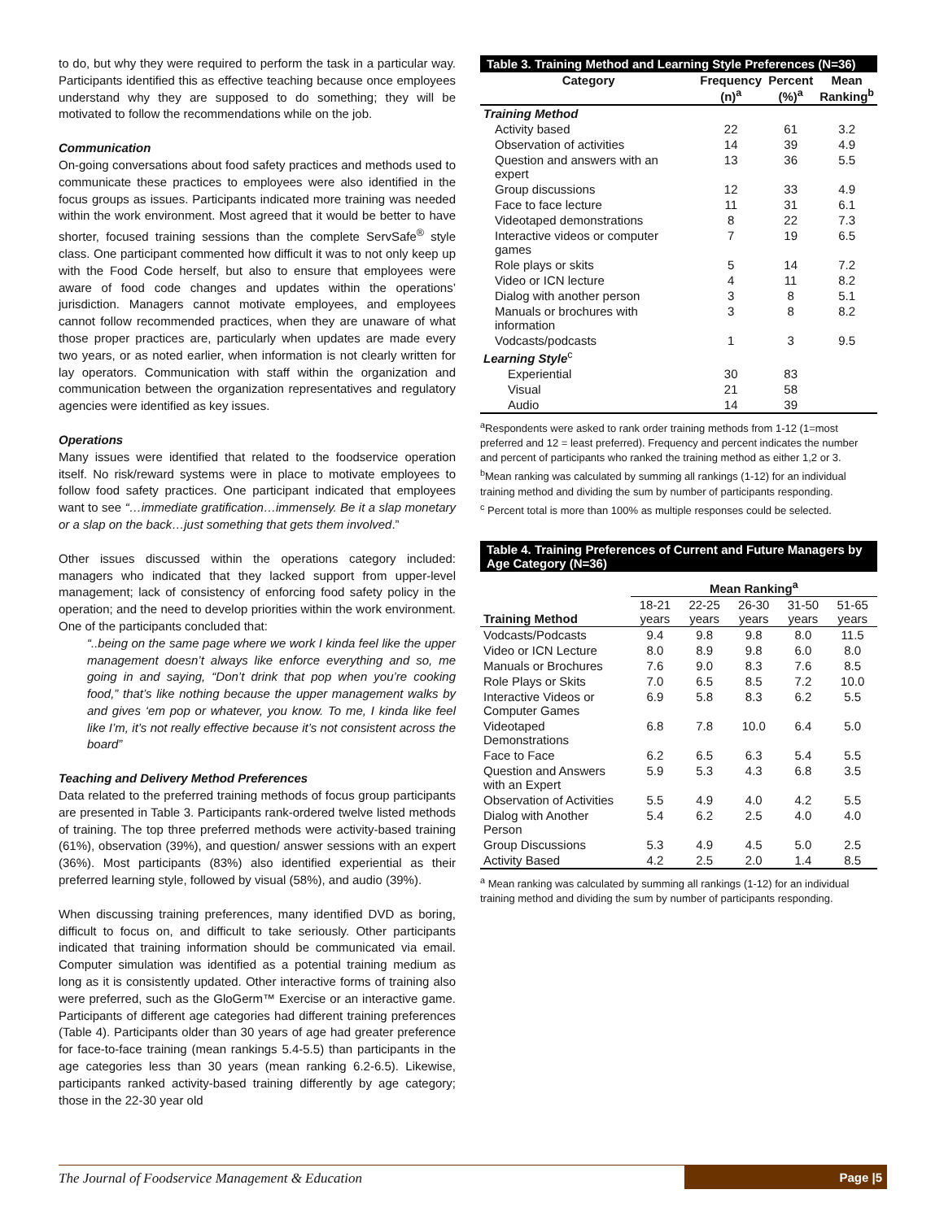to do, but why they were required to perform the task in a particular way. Participants identified this as effective teaching because once employees understand why they are supposed to do something; they will be motivated to follow the recommendations while on the job.
Communication
On-going conversations about food safety practices and methods used to communicate these practices to employees were also identified in the focus groups as issues. Participants indicated more training was needed within the work environment. Most agreed that it would be better to have shorter, focused training sessions than the complete ServSafe<sup>®</sup> style class. One participant commented how difficult it was to not only keep up with the Food Code herself, but also to ensure that employees were aware of food code changes and updates within the operations’ jurisdiction. Managers cannot motivate employees, and employees cannot follow recommended practices, when they are unaware of what those proper practices are, particularly when updates are made every two years, or as noted earlier, when information is not clearly written for lay operators. Communication with staff within the organization and communication between the organization representatives and regulatory agencies were identified as key issues.
Operations
Many issues were identified that related to the foodservice operation itself. No risk/reward systems were in place to motivate employees to follow food safety practices. One participant indicated that employees want to see “…immediate gratification…immensely. Be it a slap monetary or a slap on the back…just something that gets them involved.”
Other issues discussed within the operations category included: managers who indicated that they lacked support from upper-level management; lack of consistency of enforcing food safety policy in the operation; and the need to develop priorities within the work environment. One of the participants concluded that:
“..being on the same page where we work I kinda feel like the upper management doesn’t always like enforce everything and so, me going in and saying, “Don’t drink that pop when you’re cooking food,” that’s like nothing because the upper management walks by and gives ‘em pop or whatever, you know. To me, I kinda like feel like I’m, it’s not really effective because it’s not consistent across the board”
Teaching and Delivery Method Preferences
Data related to the preferred training methods of focus group participants are presented in Table 3. Participants rank-ordered twelve listed methods of training. The top three preferred methods were activity-based training (61%), observation (39%), and question/ answer sessions with an expert (36%). Most participants (83%) also identified experiential as their preferred learning style, followed by visual (58%), and audio (39%).
When discussing training preferences, many identified DVD as boring, difficult to focus on, and difficult to take seriously. Other participants indicated that training information should be communicated via email. Computer simulation was identified as a potential training medium as long as it is consistently updated. Other interactive forms of training also were preferred, such as the GloGerm™ Exercise or an interactive game. Participants of different age categories had different training preferences (Table 4). Participants older than 30 years of age had greater preference for face-to-face training (mean rankings 5.4-5.5) than participants in the age categories less than 30 years (mean ranking 6.2-6.5). Likewise, participants ranked activity-based training differently by age category; those in the 22-30 year old
Table 3. Training Method and Learning Style Preferences (N=36)
| Category | Frequency (n)<sup>a</sup> | Percent (%)<sup>a</sup> | Mean Ranking<sup>b</sup> |
| --- | --- | --- | --- |
| Training Method | | | |
| Activity based | 22 | 61 | 3.2 |
| Observation of activities | 14 | 39 | 4.9 |
| Question and answers with an expert | 13 | 36 | 5.5 |
| Group discussions | 12 | 33 | 4.9 |
| Face to face lecture | 11 | 31 | 6.1 |
| Videotaped demonstrations | 8 | 22 | 7.3 |
| Interactive videos or computer games | 7 | 19 | 6.5 |
| Role plays or skits | 5 | 14 | 7.2 |
| Video or ICN lecture | 4 | 11 | 8.2 |
| Dialog with another person | 3 | 8 | 5.1 |
| Manuals or brochures with information | 3 | 8 | 8.2 |
| Vodcasts/podcasts | 1 | 3 | 9.5 |
| Learning Style<sup>c</sup> | | | |
| Experiential | 30 | 83 | |
| Visual | 21 | 58 | |
| Audio | 14 | 39 | |
<sup>a</sup> Respondents were asked to rank order training methods from 1-12 (1=most preferred and 12 = least preferred). Frequency and percent indicates the number and percent of participants who ranked the training method as either 1,2 or 3.
<sup>b</sup> Mean ranking was calculated by summing all rankings (1-12) for an individual training method and dividing the sum by number of participants responding.
<sup>c</sup> Percent total is more than 100% as multiple responses could be selected.
Table 4. Training Preferences of Current and Future Managers by Age Category (N=36)
| | Mean Ranking<sup>a</sup> | | | | |
| --- | --- | --- | --- | --- | --- |
| Training Method | 18-21 years | 22-25 years | 26-30 years | 31-50 years | 51-65 years |
| Vodcasts/Podcasts | 9.4 | 9.8 | 9.8 | 8.0 | 11.5 |
| Video or ICN Lecture | 8.0 | 8.9 | 9.8 | 6.0 | 8.0 |
| Manuals or Brochures | 7.6 | 9.0 | 8.3 | 7.6 | 8.5 |
| Role Plays or Skits | 7.0 | 6.5 | 8.5 | 7.2 | 10.0 |
| Interactive Videos or Computer Games | 6.9 | 5.8 | 8.3 | 6.2 | 5.5 |
| Videotaped Demonstrations | 6.8 | 7.8 | 10.0 | 6.4 | 5.0 |
| Face to Face | 6.2 | 6.5 | 6.3 | 5.4 | 5.5 |
| Question and Answers with an Expert | 5.9 | 5.3 | 4.3 | 6.8 | 3.5 |
| Observation of Activities | 5.5 | 4.9 | 4.0 | 4.2 | 5.5 |
| Dialog with Another Person | 5.4 | 6.2 | 2.5 | 4.0 | 4.0 |
| Group Discussions | 5.3 | 4.9 | 4.5 | 5.0 | 2.5 |
| Activity Based | 4.2 | 2.5 | 2.0 | 1.4 | 8.5 |
<sup>a</sup> Mean ranking was calculated by summing all rankings (1-12) for an individual training method and dividing the sum by number of participants responding.
The Journal of Foodservice Management & Education Page |5